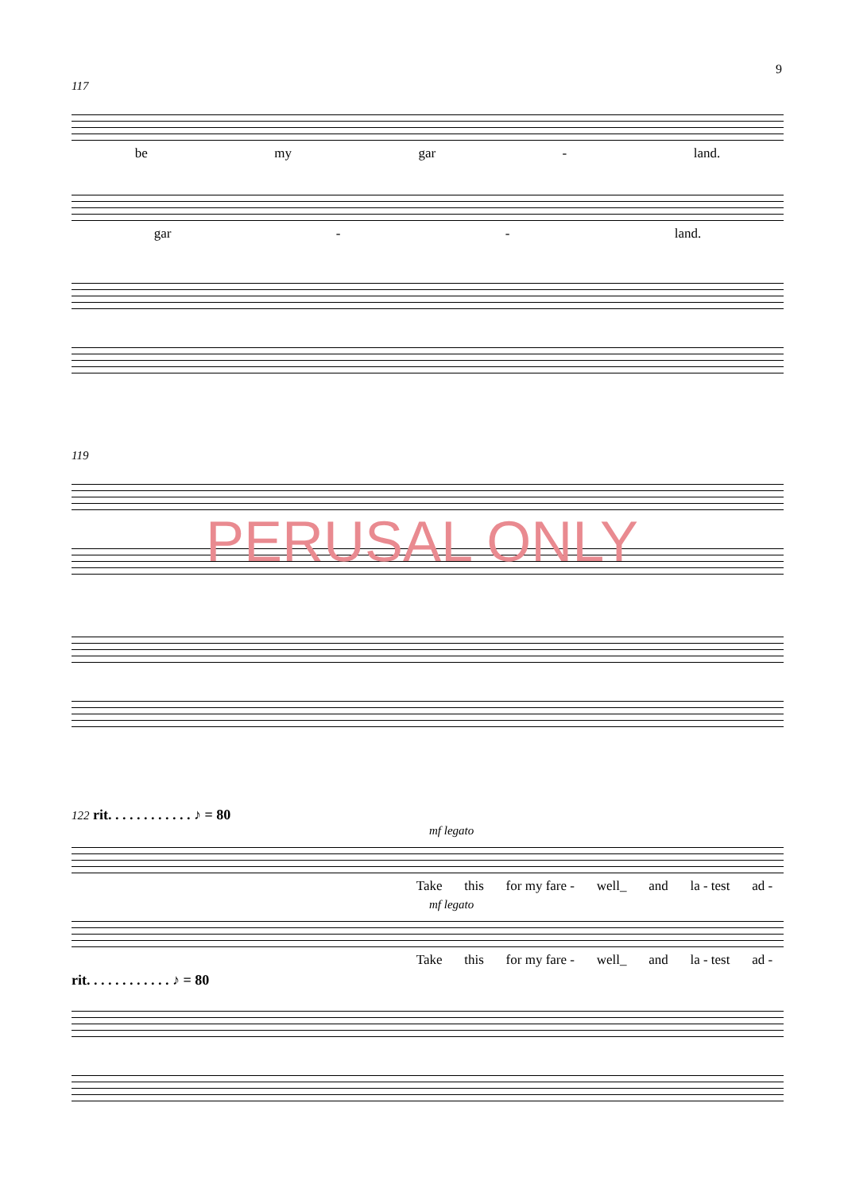9
117
be my gar - land.
gar - - land.
119
PERUSAL ONLY
122 rit. . . . . . . . . . . . ♪ = 80
mf legato
Take this for my fare - well_ and la - test ad -
mf legato
Take this for my fare - well_ and la - test ad -
rit. . . . . . . . . . . . ♪ = 80